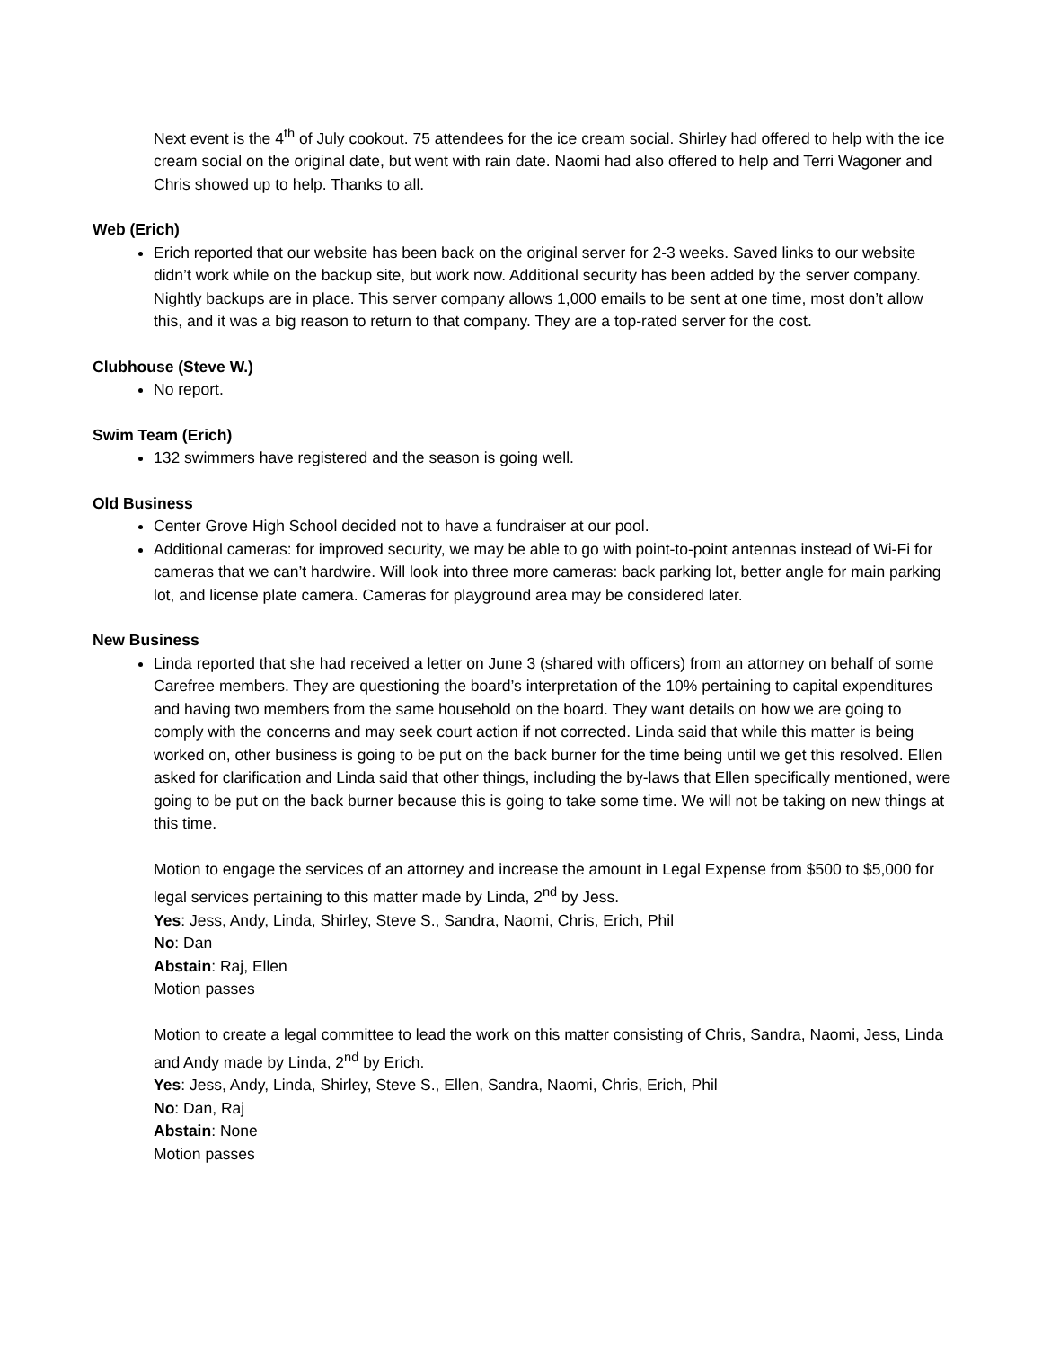Next event is the 4<sup>th</sup> of July cookout. 75 attendees for the ice cream social. Shirley had offered to help with the ice cream social on the original date, but went with rain date. Naomi had also offered to help and Terri Wagoner and Chris showed up to help. Thanks to all.
Web (Erich)
Erich reported that our website has been back on the original server for 2-3 weeks. Saved links to our website didn’t work while on the backup site, but work now. Additional security has been added by the server company. Nightly backups are in place. This server company allows 1,000 emails to be sent at one time, most don’t allow this, and it was a big reason to return to that company. They are a top-rated server for the cost.
Clubhouse (Steve W.)
No report.
Swim Team (Erich)
132 swimmers have registered and the season is going well.
Old Business
Center Grove High School decided not to have a fundraiser at our pool.
Additional cameras: for improved security, we may be able to go with point-to-point antennas instead of Wi-Fi for cameras that we can’t hardwire. Will look into three more cameras: back parking lot, better angle for main parking lot, and license plate camera. Cameras for playground area may be considered later.
New Business
Linda reported that she had received a letter on June 3 (shared with officers) from an attorney on behalf of some Carefree members. They are questioning the board’s interpretation of the 10% pertaining to capital expenditures and having two members from the same household on the board. They want details on how we are going to comply with the concerns and may seek court action if not corrected. Linda said that while this matter is being worked on, other business is going to be put on the back burner for the time being until we get this resolved. Ellen asked for clarification and Linda said that other things, including the by-laws that Ellen specifically mentioned, were going to be put on the back burner because this is going to take some time. We will not be taking on new things at this time.
Motion to engage the services of an attorney and increase the amount in Legal Expense from $500 to $5,000 for legal services pertaining to this matter made by Linda, 2<sup>nd</sup> by Jess.
Yes: Jess, Andy, Linda, Shirley, Steve S., Sandra, Naomi, Chris, Erich, Phil
No: Dan
Abstain: Raj, Ellen
Motion passes
Motion to create a legal committee to lead the work on this matter consisting of Chris, Sandra, Naomi, Jess, Linda and Andy made by Linda, 2<sup>nd</sup> by Erich.
Yes: Jess, Andy, Linda, Shirley, Steve S., Ellen, Sandra, Naomi, Chris, Erich, Phil
No: Dan, Raj
Abstain: None
Motion passes